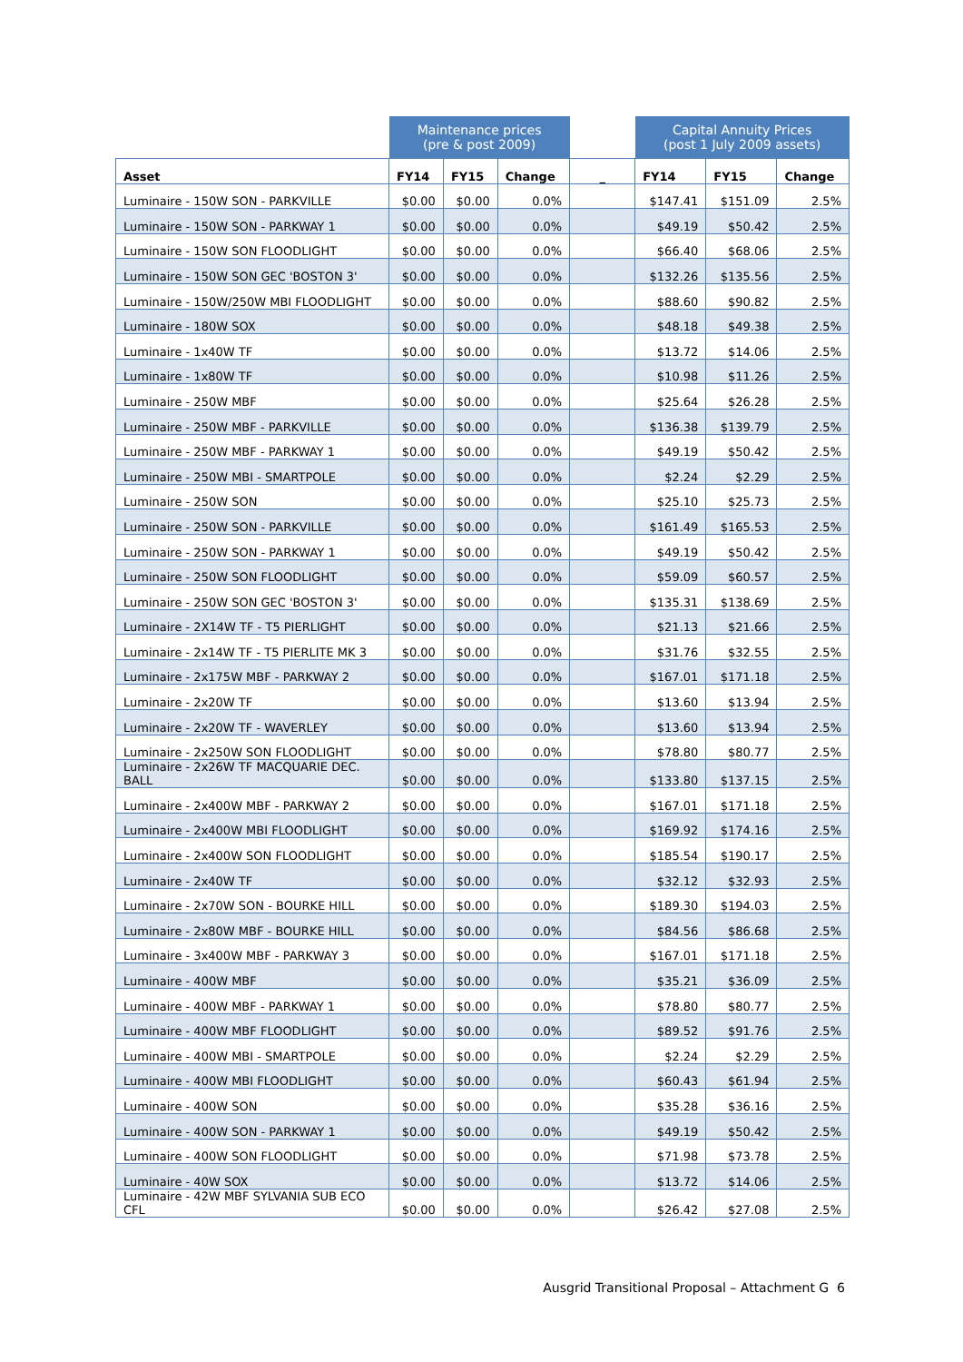| | Maintenance prices (pre & post 2009) | | | | Capital Annuity Prices (post 1 July 2009 assets) | | |
| Asset | FY14 | FY15 | Change | _ | FY14 | FY15 | Change |
| Luminaire - 150W SON - PARKVILLE | $0.00 | $0.00 | 0.0% | | $147.41 | $151.09 | 2.5% |
| Luminaire - 150W SON - PARKWAY 1 | $0.00 | $0.00 | 0.0% | | $49.19 | $50.42 | 2.5% |
| Luminaire - 150W SON FLOODLIGHT | $0.00 | $0.00 | 0.0% | | $66.40 | $68.06 | 2.5% |
| Luminaire - 150W SON GEC 'BOSTON 3' | $0.00 | $0.00 | 0.0% | | $132.26 | $135.56 | 2.5% |
| Luminaire - 150W/250W MBI FLOODLIGHT | $0.00 | $0.00 | 0.0% | | $88.60 | $90.82 | 2.5% |
| Luminaire - 180W SOX | $0.00 | $0.00 | 0.0% | | $48.18 | $49.38 | 2.5% |
| Luminaire - 1x40W TF | $0.00 | $0.00 | 0.0% | | $13.72 | $14.06 | 2.5% |
| Luminaire - 1x80W TF | $0.00 | $0.00 | 0.0% | | $10.98 | $11.26 | 2.5% |
| Luminaire - 250W MBF | $0.00 | $0.00 | 0.0% | | $25.64 | $26.28 | 2.5% |
| Luminaire - 250W MBF - PARKVILLE | $0.00 | $0.00 | 0.0% | | $136.38 | $139.79 | 2.5% |
| Luminaire - 250W MBF - PARKWAY 1 | $0.00 | $0.00 | 0.0% | | $49.19 | $50.42 | 2.5% |
| Luminaire - 250W MBI - SMARTPOLE | $0.00 | $0.00 | 0.0% | | $2.24 | $2.29 | 2.5% |
| Luminaire - 250W SON | $0.00 | $0.00 | 0.0% | | $25.10 | $25.73 | 2.5% |
| Luminaire - 250W SON - PARKVILLE | $0.00 | $0.00 | 0.0% | | $161.49 | $165.53 | 2.5% |
| Luminaire - 250W SON - PARKWAY 1 | $0.00 | $0.00 | 0.0% | | $49.19 | $50.42 | 2.5% |
| Luminaire - 250W SON FLOODLIGHT | $0.00 | $0.00 | 0.0% | | $59.09 | $60.57 | 2.5% |
| Luminaire - 250W SON GEC 'BOSTON 3' | $0.00 | $0.00 | 0.0% | | $135.31 | $138.69 | 2.5% |
| Luminaire - 2X14W TF - T5 PIERLIGHT | $0.00 | $0.00 | 0.0% | | $21.13 | $21.66 | 2.5% |
| Luminaire - 2x14W TF - T5 PIERLITE MK 3 | $0.00 | $0.00 | 0.0% | | $31.76 | $32.55 | 2.5% |
| Luminaire - 2x175W MBF - PARKWAY 2 | $0.00 | $0.00 | 0.0% | | $167.01 | $171.18 | 2.5% |
| Luminaire - 2x20W TF | $0.00 | $0.00 | 0.0% | | $13.60 | $13.94 | 2.5% |
| Luminaire - 2x20W TF - WAVERLEY | $0.00 | $0.00 | 0.0% | | $13.60 | $13.94 | 2.5% |
| Luminaire - 2x250W SON FLOODLIGHT | $0.00 | $0.00 | 0.0% | | $78.80 | $80.77 | 2.5% |
| Luminaire - 2x26W TF MACQUARIE DEC. BALL | $0.00 | $0.00 | 0.0% | | $133.80 | $137.15 | 2.5% |
| Luminaire - 2x400W MBF - PARKWAY 2 | $0.00 | $0.00 | 0.0% | | $167.01 | $171.18 | 2.5% |
| Luminaire - 2x400W MBI FLOODLIGHT | $0.00 | $0.00 | 0.0% | | $169.92 | $174.16 | 2.5% |
| Luminaire - 2x400W SON FLOODLIGHT | $0.00 | $0.00 | 0.0% | | $185.54 | $190.17 | 2.5% |
| Luminaire - 2x40W TF | $0.00 | $0.00 | 0.0% | | $32.12 | $32.93 | 2.5% |
| Luminaire - 2x70W SON - BOURKE HILL | $0.00 | $0.00 | 0.0% | | $189.30 | $194.03 | 2.5% |
| Luminaire - 2x80W MBF - BOURKE HILL | $0.00 | $0.00 | 0.0% | | $84.56 | $86.68 | 2.5% |
| Luminaire - 3x400W MBF - PARKWAY 3 | $0.00 | $0.00 | 0.0% | | $167.01 | $171.18 | 2.5% |
| Luminaire - 400W MBF | $0.00 | $0.00 | 0.0% | | $35.21 | $36.09 | 2.5% |
| Luminaire - 400W MBF - PARKWAY 1 | $0.00 | $0.00 | 0.0% | | $78.80 | $80.77 | 2.5% |
| Luminaire - 400W MBF FLOODLIGHT | $0.00 | $0.00 | 0.0% | | $89.52 | $91.76 | 2.5% |
| Luminaire - 400W MBI - SMARTPOLE | $0.00 | $0.00 | 0.0% | | $2.24 | $2.29 | 2.5% |
| Luminaire - 400W MBI FLOODLIGHT | $0.00 | $0.00 | 0.0% | | $60.43 | $61.94 | 2.5% |
| Luminaire - 400W SON | $0.00 | $0.00 | 0.0% | | $35.28 | $36.16 | 2.5% |
| Luminaire - 400W SON - PARKWAY 1 | $0.00 | $0.00 | 0.0% | | $49.19 | $50.42 | 2.5% |
| Luminaire - 400W SON FLOODLIGHT | $0.00 | $0.00 | 0.0% | | $71.98 | $73.78 | 2.5% |
| Luminaire - 40W SOX | $0.00 | $0.00 | 0.0% | | $13.72 | $14.06 | 2.5% |
| Luminaire - 42W MBF SYLVANIA SUB ECO CFL | $0.00 | $0.00 | 0.0% | | $26.42 | $27.08 | 2.5% |
Ausgrid Transitional Proposal – Attachment G 6